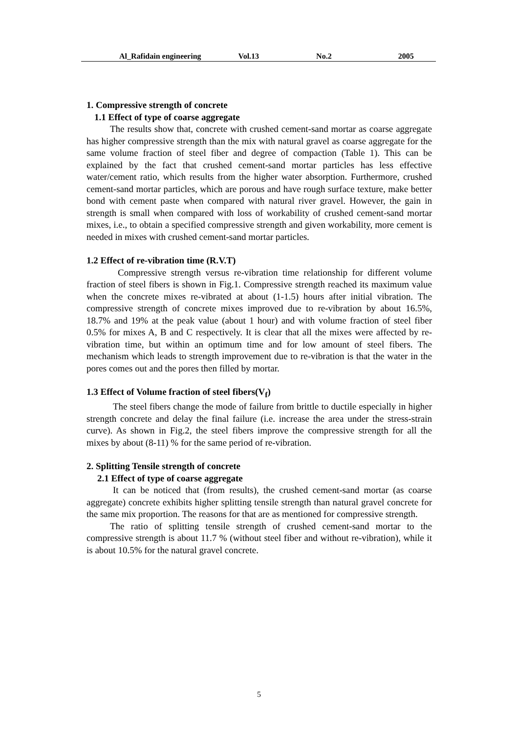Al_Rafidain engineering Vol.13 No.2 2005
1. Compressive strength of concrete
1.1 Effect of type of coarse aggregate
The results show that, concrete with crushed cement-sand mortar as coarse aggregate has higher compressive strength than the mix with natural gravel as coarse aggregate for the same volume fraction of steel fiber and degree of compaction (Table 1). This can be explained by the fact that crushed cement-sand mortar particles has less effective water/cement ratio, which results from the higher water absorption. Furthermore, crushed cement-sand mortar particles, which are porous and have rough surface texture, make better bond with cement paste when compared with natural river gravel. However, the gain in strength is small when compared with loss of workability of crushed cement-sand mortar mixes, i.e., to obtain a specified compressive strength and given workability, more cement is needed in mixes with crushed cement-sand mortar particles.
1.2 Effect of re-vibration time (R.V.T)
Compressive strength versus re-vibration time relationship for different volume fraction of steel fibers is shown in Fig.1. Compressive strength reached its maximum value when the concrete mixes re-vibrated at about (1-1.5) hours after initial vibration. The compressive strength of concrete mixes improved due to re-vibration by about 16.5%, 18.7% and 19% at the peak value (about 1 hour) and with volume fraction of steel fiber 0.5% for mixes A, B and C respectively. It is clear that all the mixes were affected by re-vibration time, but within an optimum time and for low amount of steel fibers. The mechanism which leads to strength improvement due to re-vibration is that the water in the pores comes out and the pores then filled by mortar.
1.3 Effect of Volume fraction of steel fibers(V<sub>f</sub>)
The steel fibers change the mode of failure from brittle to ductile especially in higher strength concrete and delay the final failure (i.e. increase the area under the stress-strain curve). As shown in Fig.2, the steel fibers improve the compressive strength for all the mixes by about (8-11) % for the same period of re-vibration.
2. Splitting Tensile strength of concrete
2.1 Effect of type of coarse aggregate
It can be noticed that (from results), the crushed cement-sand mortar (as coarse aggregate) concrete exhibits higher splitting tensile strength than natural gravel concrete for the same mix proportion. The reasons for that are as mentioned for compressive strength.
The ratio of splitting tensile strength of crushed cement-sand mortar to the compressive strength is about 11.7 % (without steel fiber and without re-vibration), while it is about 10.5% for the natural gravel concrete.
5